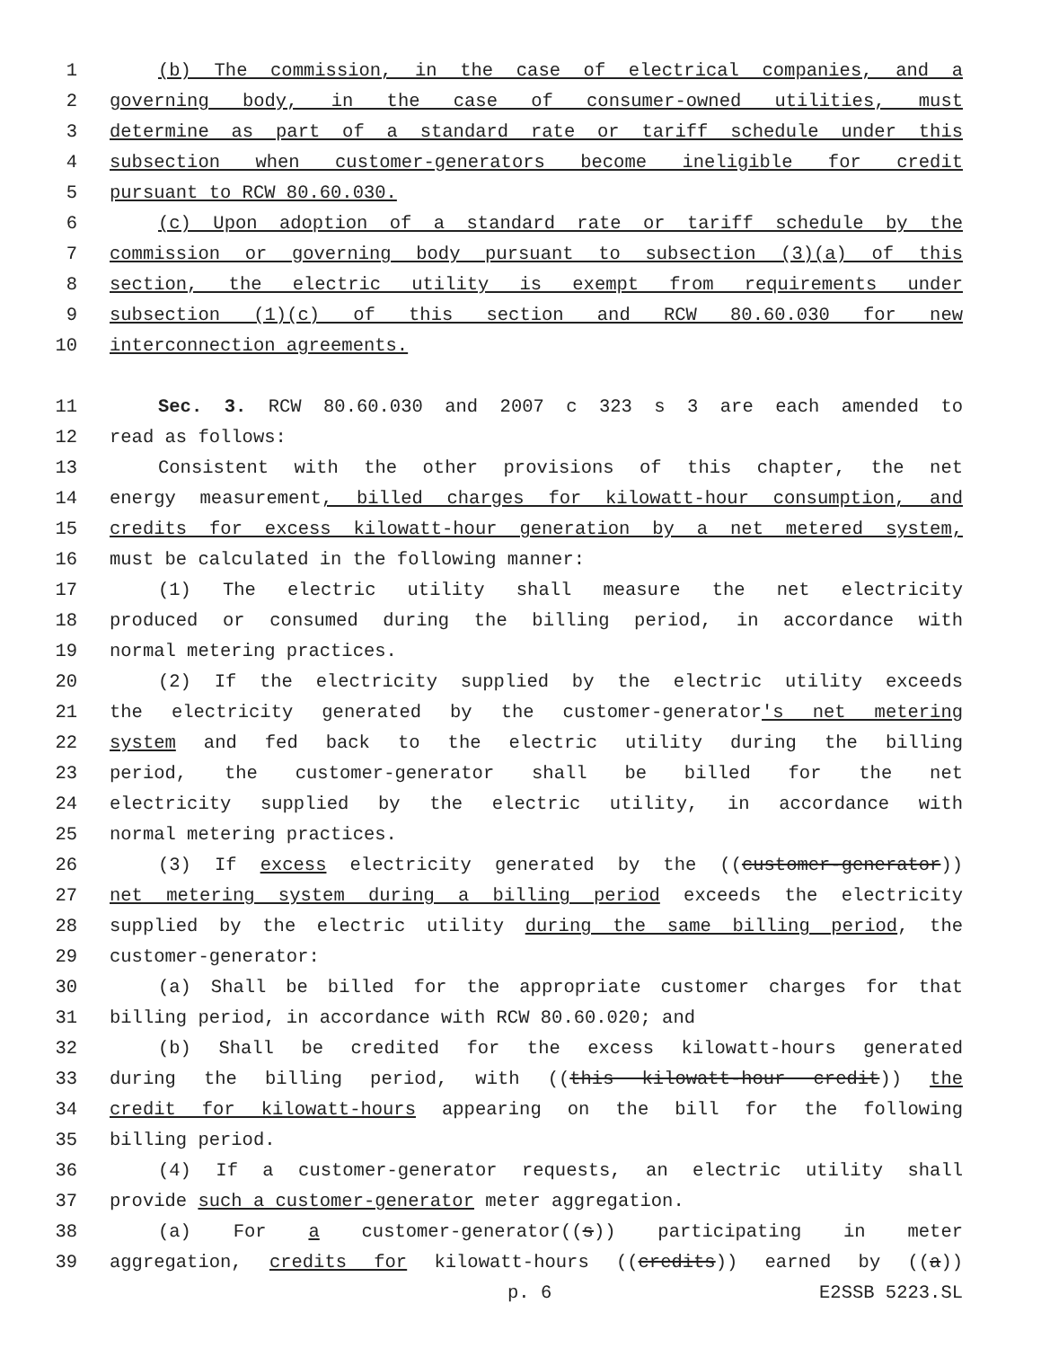1 (b) The commission, in the case of electrical companies, and a
2 governing body, in the case of consumer-owned utilities, must
3 determine as part of a standard rate or tariff schedule under this
4 subsection when customer-generators become ineligible for credit
5 pursuant to RCW 80.60.030.
6 (c) Upon adoption of a standard rate or tariff schedule by the
7 commission or governing body pursuant to subsection (3)(a) of this
8 section, the electric utility is exempt from requirements under
9 subsection (1)(c) of this section and RCW 80.60.030 for new
10 interconnection agreements.
11 Sec. 3. RCW 80.60.030 and 2007 c 323 s 3 are each amended to
12 read as follows:
13 Consistent with the other provisions of this chapter, the net
14 energy measurement, billed charges for kilowatt-hour consumption, and
15 credits for excess kilowatt-hour generation by a net metered system,
16 must be calculated in the following manner:
17 (1) The electric utility shall measure the net electricity
18 produced or consumed during the billing period, in accordance with
19 normal metering practices.
20 (2) If the electricity supplied by the electric utility exceeds
21 the electricity generated by the customer-generator's net metering
22 system and fed back to the electric utility during the billing
23 period, the customer-generator shall be billed for the net
24 electricity supplied by the electric utility, in accordance with
25 normal metering practices.
26 (3) If excess electricity generated by the ((customer-generator))
27 net metering system during a billing period exceeds the electricity
28 supplied by the electric utility during the same billing period, the
29 customer-generator:
30 (a) Shall be billed for the appropriate customer charges for that
31 billing period, in accordance with RCW 80.60.020; and
32 (b) Shall be credited for the excess kilowatt-hours generated
33 during the billing period, with ((this kilowatt-hour credit)) the
34 credit for kilowatt-hours appearing on the bill for the following
35 billing period.
36 (4) If a customer-generator requests, an electric utility shall
37 provide such a customer-generator meter aggregation.
38 (a) For a customer-generator((s)) participating in meter
39 aggregation, credits for kilowatt-hours ((credits)) earned by ((a))
p. 6 E2SSB 5223.SL